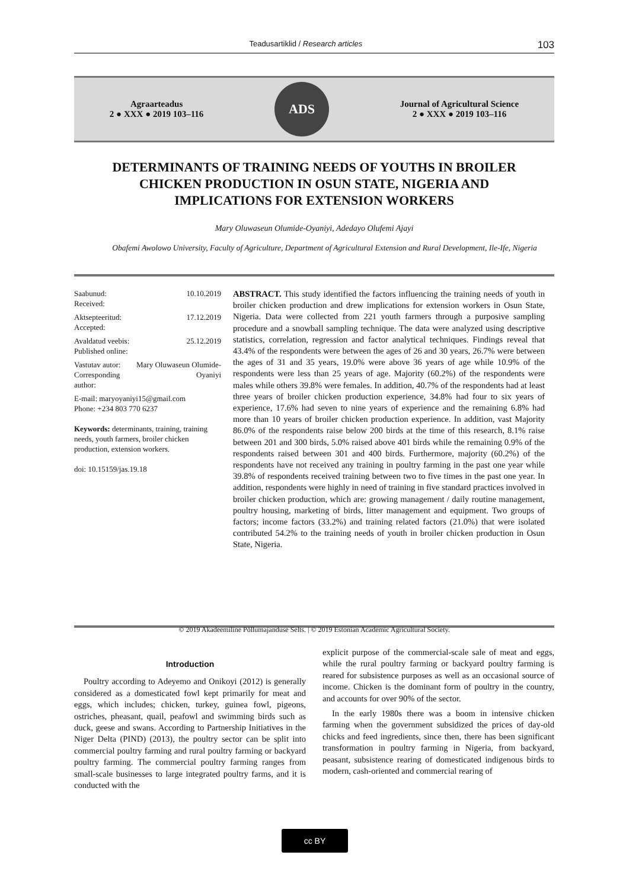Teadusartiklid / Research articles 103
Agraarteadus
2 ● XXX ● 2019 103–116
ADS
Journal of Agricultural Science
2 ● XXX ● 2019 103–116
DETERMINANTS OF TRAINING NEEDS OF YOUTHS IN BROILER CHICKEN PRODUCTION IN OSUN STATE, NIGERIA AND IMPLICATIONS FOR EXTENSION WORKERS
Mary Oluwaseun Olumide-Oyaniyi, Adedayo Olufemi Ajayi
Obafemi Awolowo University, Faculty of Agriculture, Department of Agricultural Extension and Rural Development, Ile-Ife, Nigeria
| Saabunud: Received: | 10.10.2019 |
| Aktsepteeritud: Accepted: | 17.12.2019 |
| Avaldatud veebis: Published online: | 25.12.2019 |
| Vastutav autor: Corresponding author: | Mary Oluwaseun Olumide-Oyaniyi |
E-mail: maryoyaniyi15@gmail.com
Phone: +234 803 770 6237
Keywords: determinants, training, training needs, youth farmers, broiler chicken production, extension workers.
doi: 10.15159/jas.19.18
ABSTRACT. This study identified the factors influencing the training needs of youth in broiler chicken production and drew implications for extension workers in Osun State, Nigeria. Data were collected from 221 youth farmers through a purposive sampling procedure and a snowball sampling technique. The data were analyzed using descriptive statistics, correlation, regression and factor analytical techniques. Findings reveal that 43.4% of the respondents were between the ages of 26 and 30 years, 26.7% were between the ages of 31 and 35 years, 19.0% were above 36 years of age while 10.9% of the respondents were less than 25 years of age. Majority (60.2%) of the respondents were males while others 39.8% were females. In addition, 40.7% of the respondents had at least three years of broiler chicken production experience, 34.8% had four to six years of experience, 17.6% had seven to nine years of experience and the remaining 6.8% had more than 10 years of broiler chicken production experience. In addition, vast Majority 86.0% of the respondents raise below 200 birds at the time of this research, 8.1% raise between 201 and 300 birds, 5.0% raised above 401 birds while the remaining 0.9% of the respondents raised between 301 and 400 birds. Furthermore, majority (60.2%) of the respondents have not received any training in poultry farming in the past one year while 39.8% of respondents received training between two to five times in the past one year. In addition, respondents were highly in need of training in five standard practices involved in broiler chicken production, which are: growing management / daily routine management, poultry housing, marketing of birds, litter management and equipment. Two groups of factors; income factors (33.2%) and training related factors (21.0%) that were isolated contributed 54.2% to the training needs of youth in broiler chicken production in Osun State, Nigeria.
© 2019 Akadeemiline Põllumajanduse Selts. | © 2019 Estonian Academic Agricultural Society.
Introduction
Poultry according to Adeyemo and Onikoyi (2012) is generally considered as a domesticated fowl kept primarily for meat and eggs, which includes; chicken, turkey, guinea fowl, pigeons, ostriches, pheasant, quail, peafowl and swimming birds such as duck, geese and swans. According to Partnership Initiatives in the Niger Delta (PIND) (2013), the poultry sector can be split into commercial poultry farming and rural poultry farming or backyard poultry farming. The commercial poultry farming ranges from small-scale businesses to large integrated poultry farms, and it is conducted with the
explicit purpose of the commercial-scale sale of meat and eggs, while the rural poultry farming or backyard poultry farming is reared for subsistence purposes as well as an occasional source of income. Chicken is the dominant form of poultry in the country, and accounts for over 90% of the sector.
In the early 1980s there was a boom in intensive chicken farming when the government subsidized the prices of day-old chicks and feed ingredients, since then, there has been significant transformation in poultry farming in Nigeria, from backyard, peasant, subsistence rearing of domesticated indigenous birds to modern, cash-oriented and commercial rearing of
cc BY